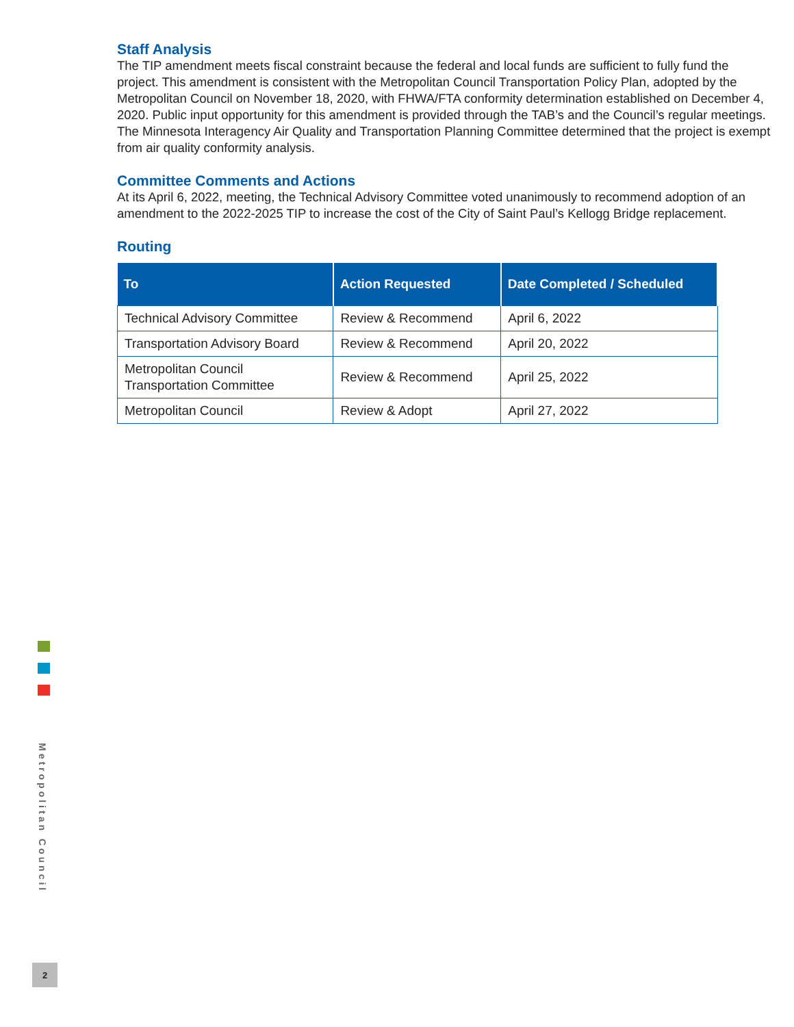Staff Analysis
The TIP amendment meets fiscal constraint because the federal and local funds are sufficient to fully fund the project. This amendment is consistent with the Metropolitan Council Transportation Policy Plan, adopted by the Metropolitan Council on November 18, 2020, with FHWA/FTA conformity determination established on December 4, 2020. Public input opportunity for this amendment is provided through the TAB’s and the Council’s regular meetings. The Minnesota Interagency Air Quality and Transportation Planning Committee determined that the project is exempt from air quality conformity analysis.
Committee Comments and Actions
At its April 6, 2022, meeting, the Technical Advisory Committee voted unanimously to recommend adoption of an amendment to the 2022-2025 TIP to increase the cost of the City of Saint Paul’s Kellogg Bridge replacement.
Routing
| To | Action Requested | Date Completed / Scheduled |
| --- | --- | --- |
| Technical Advisory Committee | Review & Recommend | April 6, 2022 |
| Transportation Advisory Board | Review & Recommend | April 20, 2022 |
| Metropolitan Council Transportation Committee | Review & Recommend | April 25, 2022 |
| Metropolitan Council | Review & Adopt | April 27, 2022 |
Metropolitan Council
2